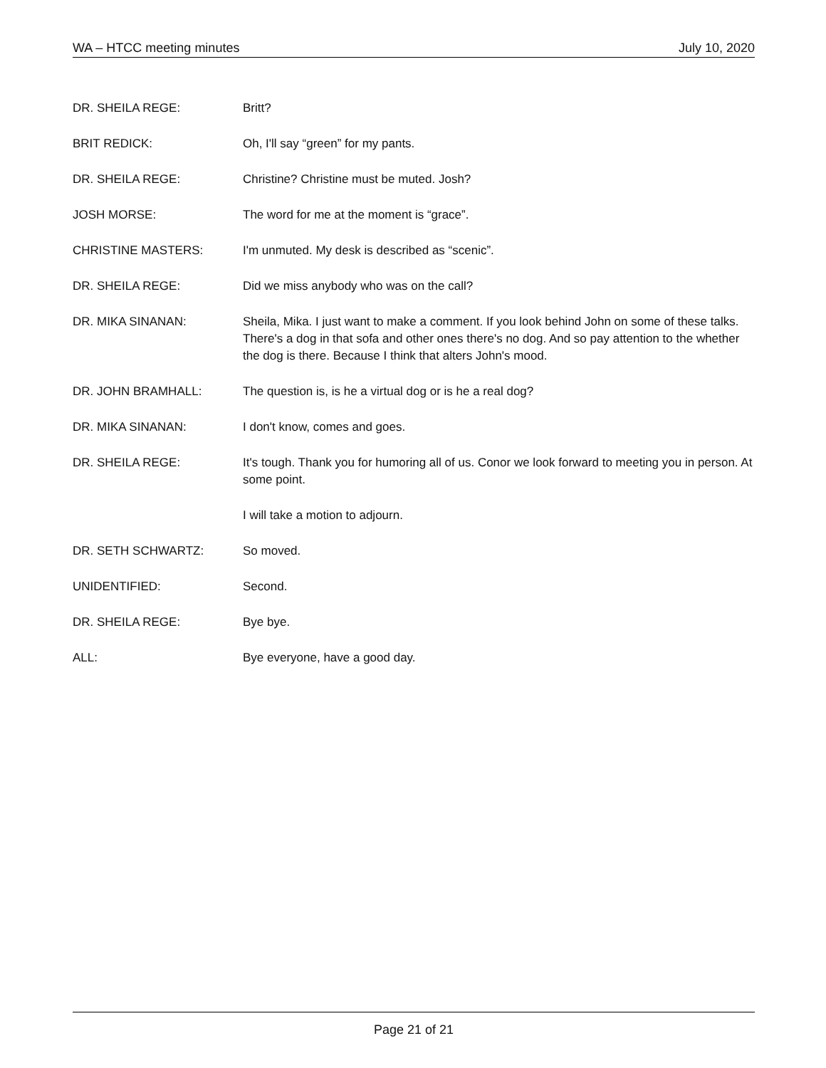WA – HTCC meeting minutes July 10, 2020
DR. SHEILA REGE: Britt?
BRIT REDICK: Oh, I'll say “green” for my pants.
DR. SHEILA REGE: Christine? Christine must be muted. Josh?
JOSH MORSE: The word for me at the moment is “grace”.
CHRISTINE MASTERS: I'm unmuted. My desk is described as “scenic”.
DR. SHEILA REGE: Did we miss anybody who was on the call?
DR. MIKA SINANAN: Sheila, Mika. I just want to make a comment. If you look behind John on some of these talks. There's a dog in that sofa and other ones there's no dog. And so pay attention to the whether the dog is there. Because I think that alters John's mood.
DR. JOHN BRAMHALL: The question is, is he a virtual dog or is he a real dog?
DR. MIKA SINANAN: I don't know, comes and goes.
DR. SHEILA REGE: It's tough. Thank you for humoring all of us. Conor we look forward to meeting you in person. At some point.
I will take a motion to adjourn.
DR. SETH SCHWARTZ: So moved.
UNIDENTIFIED: Second.
DR. SHEILA REGE: Bye bye.
ALL: Bye everyone, have a good day.
Page 21 of 21